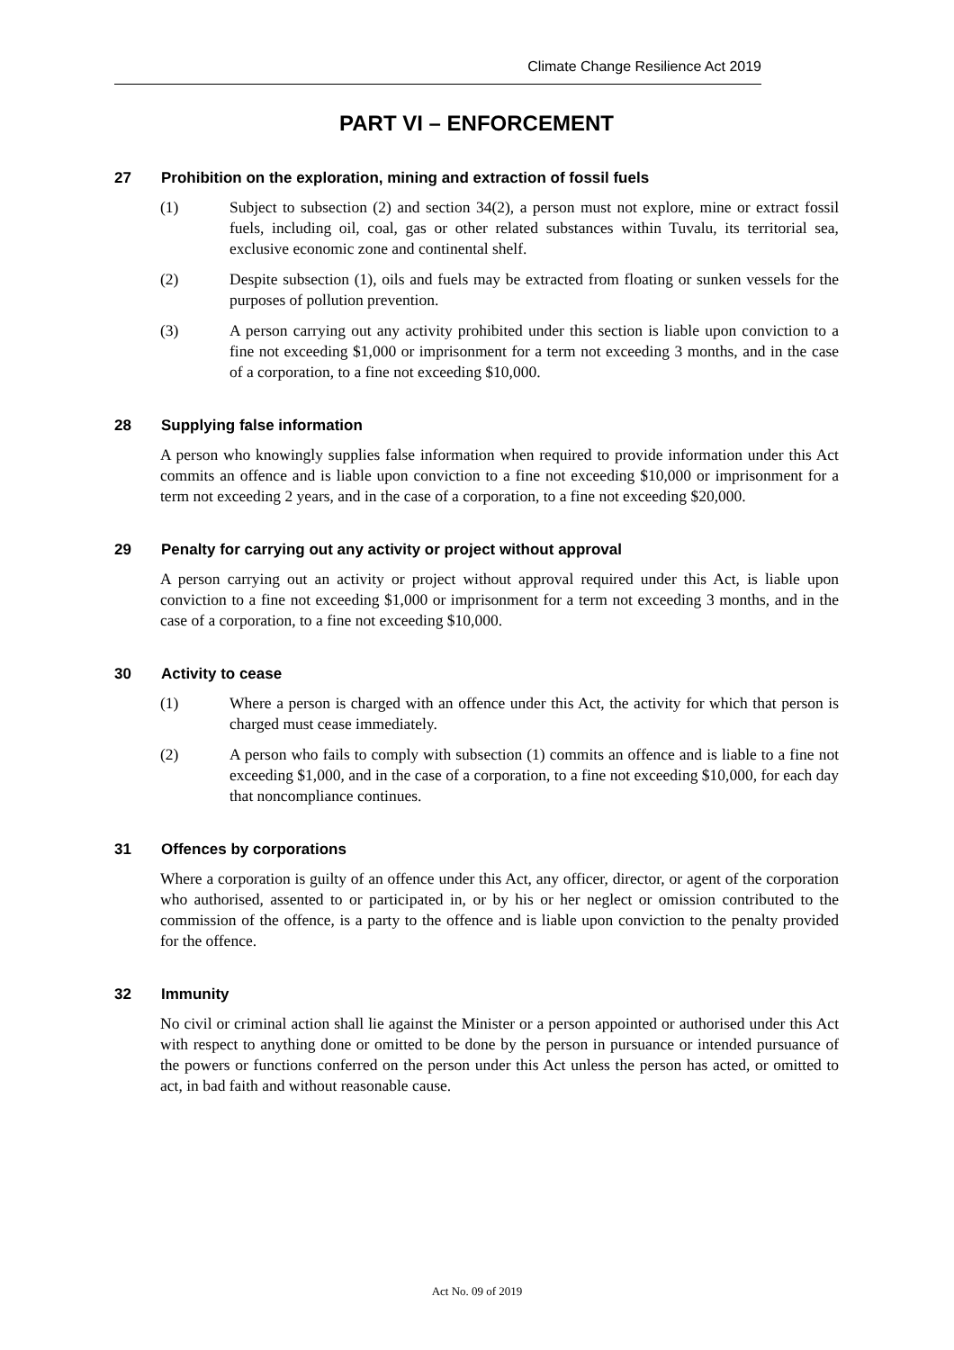Climate Change Resilience Act 2019
PART VI – ENFORCEMENT
27 Prohibition on the exploration, mining and extraction of fossil fuels
(1) Subject to subsection (2) and section 34(2), a person must not explore, mine or extract fossil fuels, including oil, coal, gas or other related substances within Tuvalu, its territorial sea, exclusive economic zone and continental shelf.
(2) Despite subsection (1), oils and fuels may be extracted from floating or sunken vessels for the purposes of pollution prevention.
(3) A person carrying out any activity prohibited under this section is liable upon conviction to a fine not exceeding $1,000 or imprisonment for a term not exceeding 3 months, and in the case of a corporation, to a fine not exceeding $10,000.
28 Supplying false information
A person who knowingly supplies false information when required to provide information under this Act commits an offence and is liable upon conviction to a fine not exceeding $10,000 or imprisonment for a term not exceeding 2 years, and in the case of a corporation, to a fine not exceeding $20,000.
29 Penalty for carrying out any activity or project without approval
A person carrying out an activity or project without approval required under this Act, is liable upon conviction to a fine not exceeding $1,000 or imprisonment for a term not exceeding 3 months, and in the case of a corporation, to a fine not exceeding $10,000.
30 Activity to cease
(1) Where a person is charged with an offence under this Act, the activity for which that person is charged must cease immediately.
(2) A person who fails to comply with subsection (1) commits an offence and is liable to a fine not exceeding $1,000, and in the case of a corporation, to a fine not exceeding $10,000, for each day that noncompliance continues.
31 Offences by corporations
Where a corporation is guilty of an offence under this Act, any officer, director, or agent of the corporation who authorised, assented to or participated in, or by his or her neglect or omission contributed to the commission of the offence, is a party to the offence and is liable upon conviction to the penalty provided for the offence.
32 Immunity
No civil or criminal action shall lie against the Minister or a person appointed or authorised under this Act with respect to anything done or omitted to be done by the person in pursuance or intended pursuance of the powers or functions conferred on the person under this Act unless the person has acted, or omitted to act, in bad faith and without reasonable cause.
Act No. 09 of 2019